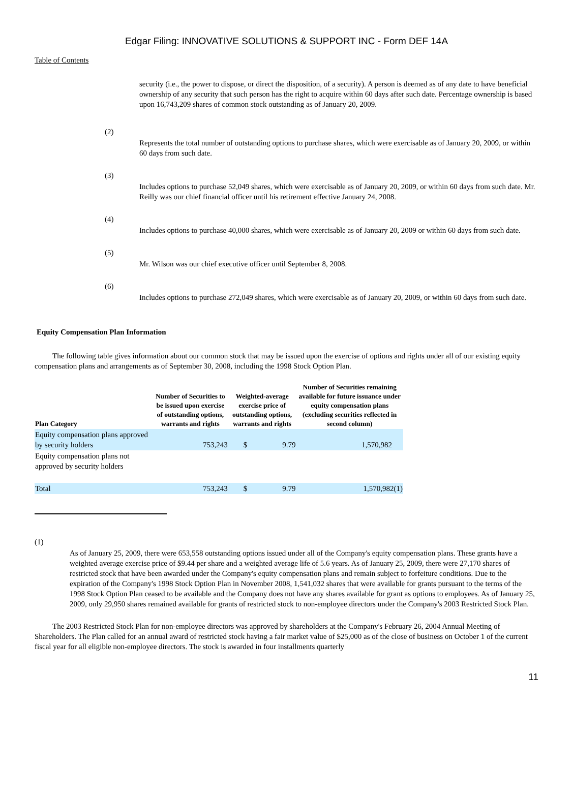Edgar Filing: INNOVATIVE SOLUTIONS & SUPPORT INC - Form DEF 14A
Table of Contents
security (i.e., the power to dispose, or direct the disposition, of a security). A person is deemed as of any date to have beneficial ownership of any security that such person has the right to acquire within 60 days after such date. Percentage ownership is based upon 16,743,209 shares of common stock outstanding as of January 20, 2009.
(2)
Represents the total number of outstanding options to purchase shares, which were exercisable as of January 20, 2009, or within 60 days from such date.
(3)
Includes options to purchase 52,049 shares, which were exercisable as of January 20, 2009, or within 60 days from such date. Mr. Reilly was our chief financial officer until his retirement effective January 24, 2008.
(4)
Includes options to purchase 40,000 shares, which were exercisable as of January 20, 2009 or within 60 days from such date.
(5)
Mr. Wilson was our chief executive officer until September 8, 2008.
(6)
Includes options to purchase 272,049 shares, which were exercisable as of January 20, 2009, or within 60 days from such date.
Equity Compensation Plan Information
The following table gives information about our common stock that may be issued upon the exercise of options and rights under all of our existing equity compensation plans and arrangements as of September 30, 2008, including the 1998 Stock Option Plan.
| Plan Category | Number of Securities to be issued upon exercise of outstanding options, warrants and rights | Weighted-average exercise price of outstanding options, warrants and rights | | Number of Securities remaining available for future issuance under equity compensation plans (excluding securities reflected in second column) |
| --- | --- | --- | --- | --- |
| Equity compensation plans approved by security holders | 753,243 | $ | 9.79 | 1,570,982 |
| Equity compensation plans not approved by security holders | | | | |
| Total | 753,243 | $ | 9.79 | 1,570,982(1) |
(1)
As of January 25, 2009, there were 653,558 outstanding options issued under all of the Company's equity compensation plans. These grants have a weighted average exercise price of $9.44 per share and a weighted average life of 5.6 years. As of January 25, 2009, there were 27,170 shares of restricted stock that have been awarded under the Company's equity compensation plans and remain subject to forfeiture conditions. Due to the expiration of the Company's 1998 Stock Option Plan in November 2008, 1,541,032 shares that were available for grants pursuant to the terms of the 1998 Stock Option Plan ceased to be available and the Company does not have any shares available for grant as options to employees. As of January 25, 2009, only 29,950 shares remained available for grants of restricted stock to non-employee directors under the Company's 2003 Restricted Stock Plan.
The 2003 Restricted Stock Plan for non-employee directors was approved by shareholders at the Company's February 26, 2004 Annual Meeting of Shareholders. The Plan called for an annual award of restricted stock having a fair market value of $25,000 as of the close of business on October 1 of the current fiscal year for all eligible non-employee directors. The stock is awarded in four installments quarterly
11